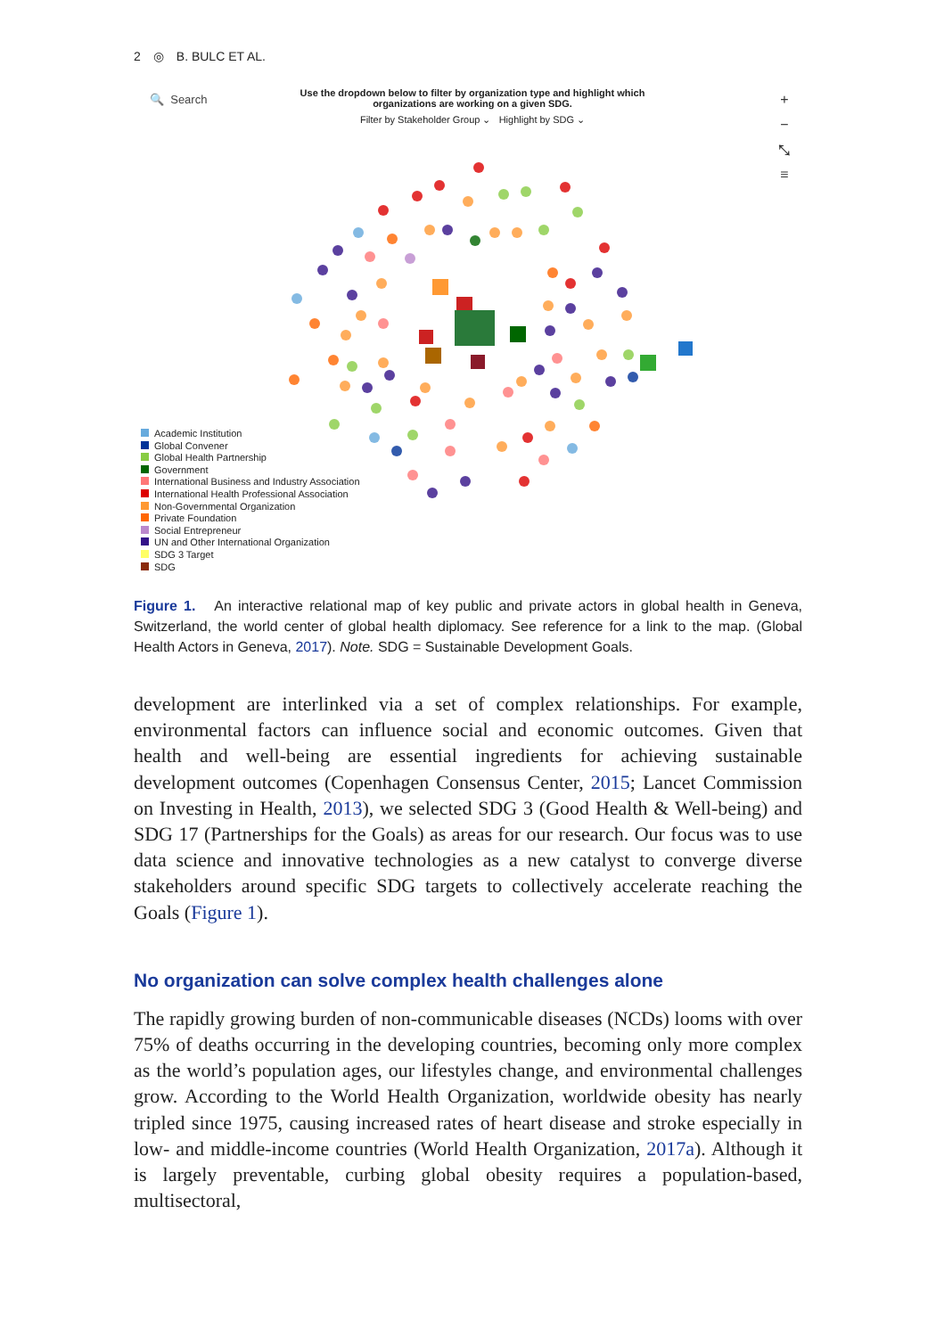2 ◎ B. BULC ET AL.
🔍 Search
Use the dropdown below to filter by organization type and highlight which organizations are working on a given SDG.
Filter by Stakeholder Group ⌄ Highlight by SDG ⌄
+
−
⤡
≡
Academic Institution
Global Convener
Global Health Partnership
Government
International Business and Industry Association
International Health Professional Association
Non-Governmental Organization
Private Foundation
Social Entrepreneur
UN and Other International Organization
SDG 3 Target
SDG
Figure 1. An interactive relational map of key public and private actors in global health in Geneva, Switzerland, the world center of global health diplomacy. See reference for a link to the map. (Global Health Actors in Geneva, 2017). Note. SDG = Sustainable Development Goals.
development are interlinked via a set of complex relationships. For example, environmental factors can influence social and economic outcomes. Given that health and well-being are essential ingredients for achieving sustainable development outcomes (Copenhagen Consensus Center, 2015; Lancet Commission on Investing in Health, 2013), we selected SDG 3 (Good Health & Well-being) and SDG 17 (Partnerships for the Goals) as areas for our research. Our focus was to use data science and innovative technologies as a new catalyst to converge diverse stakeholders around specific SDG targets to collectively accelerate reaching the Goals (Figure 1).
No organization can solve complex health challenges alone
The rapidly growing burden of non-communicable diseases (NCDs) looms with over 75% of deaths occurring in the developing countries, becoming only more complex as the world’s population ages, our lifestyles change, and environmental challenges grow. According to the World Health Organization, worldwide obesity has nearly tripled since 1975, causing increased rates of heart disease and stroke especially in low- and middle-income countries (World Health Organization, 2017a). Although it is largely preventable, curbing global obesity requires a population-based, multisectoral,